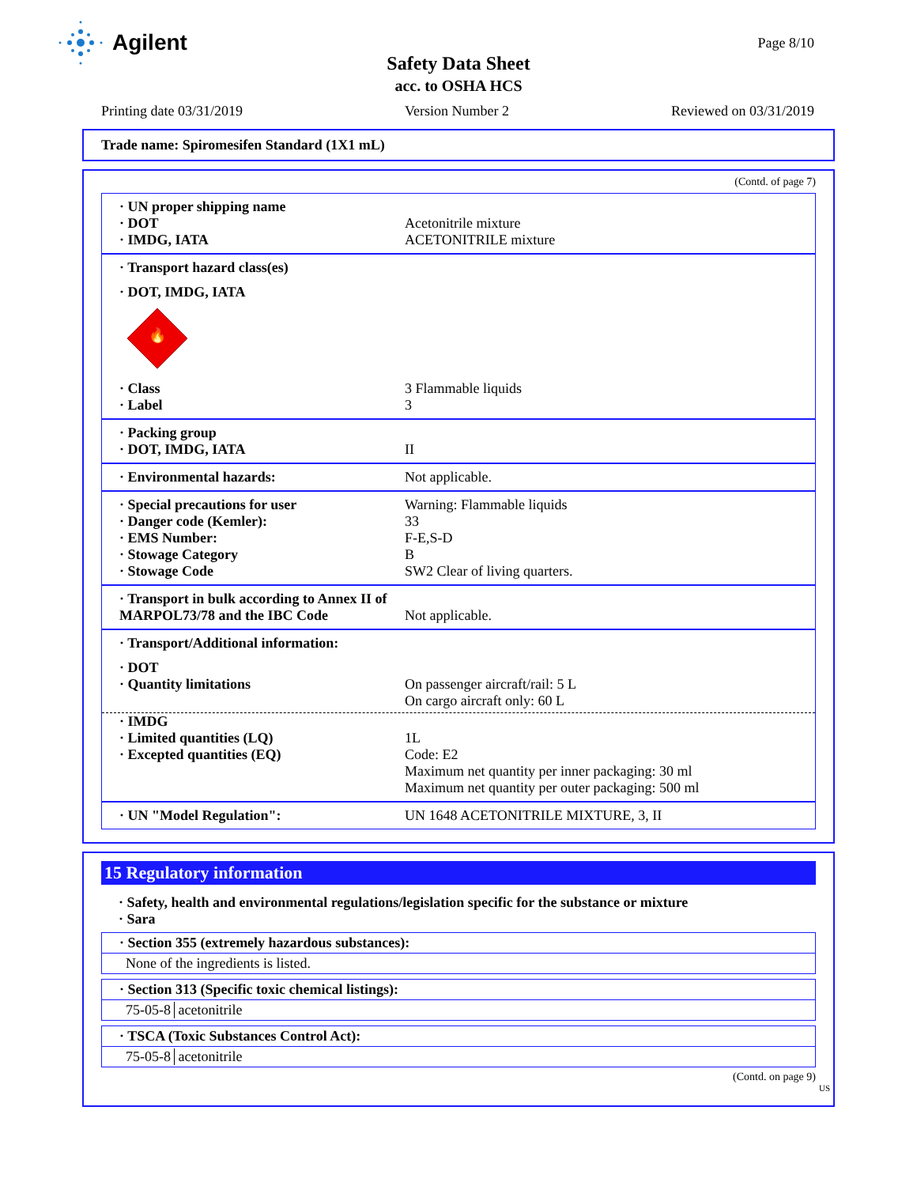Agilent Page 8/10
Safety Data Sheet
acc. to OSHA HCS
Printing date 03/31/2019 Version Number 2 Reviewed on 03/31/2019
Trade name: Spiromesifen Standard (1X1 mL)
(Contd. of page 7)
· UN proper shipping name
· DOT Acetonitrile mixture
· IMDG, IATA ACETONITRILE mixture
· Transport hazard class(es)
· DOT, IMDG, IATA
🔥
· Class 3 Flammable liquids
· Label 3
· Packing group
· DOT, IMDG, IATA II
· Environmental hazards: Not applicable.
· Special precautions for user Warning: Flammable liquids
· Danger code (Kemler): 33
· EMS Number: F-E,S-D
· Stowage Category B
· Stowage Code SW2 Clear of living quarters.
· Transport in bulk according to Annex II of MARPOL73/78 and the IBC Code Not applicable.
· Transport/Additional information:
· DOT
· Quantity limitations On passenger aircraft/rail: 5 L
On cargo aircraft only: 60 L
· IMDG
· Limited quantities (LQ) 1L
· Excepted quantities (EQ) Code: E2
Maximum net quantity per inner packaging: 30 ml
Maximum net quantity per outer packaging: 500 ml
· UN "Model Regulation": UN 1648 ACETONITRILE MIXTURE, 3, II
15 Regulatory information
· Safety, health and environmental regulations/legislation specific for the substance or mixture
· Sara
· Section 355 (extremely hazardous substances):
None of the ingredients is listed.
· Section 313 (Specific toxic chemical listings):
75-05-8 acetonitrile
· TSCA (Toxic Substances Control Act):
75-05-8 acetonitrile
(Contd. on page 9)
US